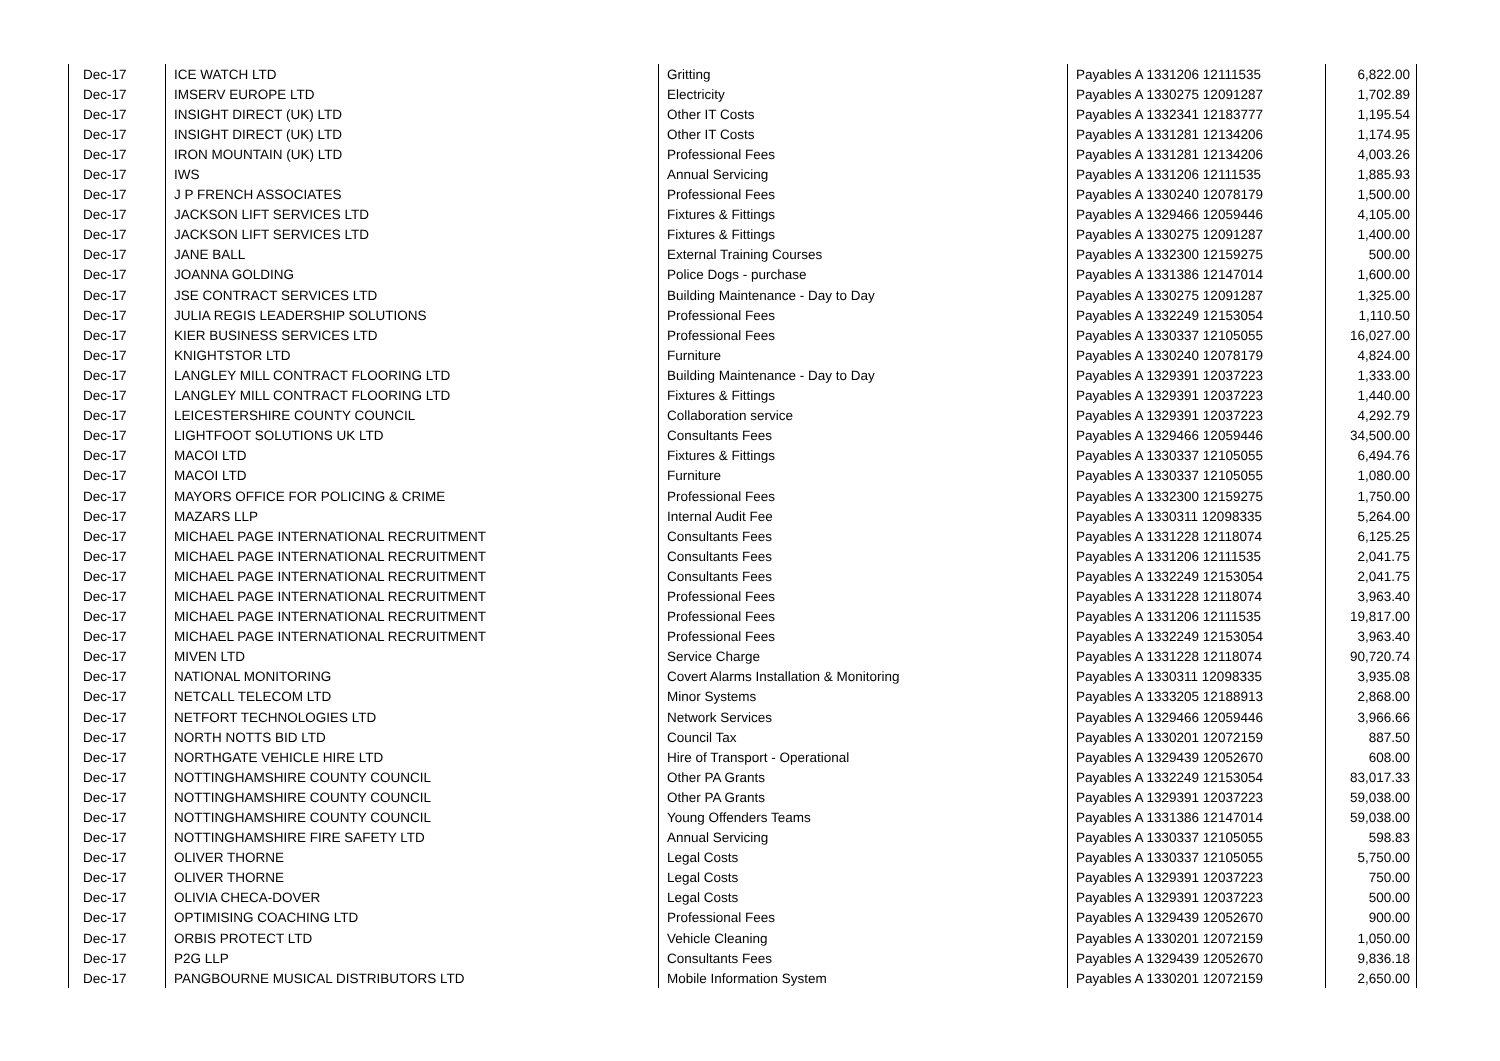| Dec-17 | ICE WATCH LTD | Gritting | Payables A 1331206 12111535 | 6,822.00 |
| Dec-17 | IMSERV EUROPE LTD | Electricity | Payables A 1330275 12091287 | 1,702.89 |
| Dec-17 | INSIGHT DIRECT (UK) LTD | Other IT Costs | Payables A 1332341 12183777 | 1,195.54 |
| Dec-17 | INSIGHT DIRECT (UK) LTD | Other IT Costs | Payables A 1331281 12134206 | 1,174.95 |
| Dec-17 | IRON MOUNTAIN (UK) LTD | Professional Fees | Payables A 1331281 12134206 | 4,003.26 |
| Dec-17 | IWS | Annual Servicing | Payables A 1331206 12111535 | 1,885.93 |
| Dec-17 | J P FRENCH ASSOCIATES | Professional Fees | Payables A 1330240 12078179 | 1,500.00 |
| Dec-17 | JACKSON LIFT SERVICES LTD | Fixtures & Fittings | Payables A 1329466 12059446 | 4,105.00 |
| Dec-17 | JACKSON LIFT SERVICES LTD | Fixtures & Fittings | Payables A 1330275 12091287 | 1,400.00 |
| Dec-17 | JANE BALL | External Training Courses | Payables A 1332300 12159275 | 500.00 |
| Dec-17 | JOANNA GOLDING | Police Dogs - purchase | Payables A 1331386 12147014 | 1,600.00 |
| Dec-17 | JSE CONTRACT SERVICES LTD | Building Maintenance - Day to Day | Payables A 1330275 12091287 | 1,325.00 |
| Dec-17 | JULIA REGIS LEADERSHIP SOLUTIONS | Professional Fees | Payables A 1332249 12153054 | 1,110.50 |
| Dec-17 | KIER BUSINESS SERVICES LTD | Professional Fees | Payables A 1330337 12105055 | 16,027.00 |
| Dec-17 | KNIGHTSTOR LTD | Furniture | Payables A 1330240 12078179 | 4,824.00 |
| Dec-17 | LANGLEY MILL CONTRACT FLOORING LTD | Building Maintenance - Day to Day | Payables A 1329391 12037223 | 1,333.00 |
| Dec-17 | LANGLEY MILL CONTRACT FLOORING LTD | Fixtures & Fittings | Payables A 1329391 12037223 | 1,440.00 |
| Dec-17 | LEICESTERSHIRE COUNTY COUNCIL | Collaboration service | Payables A 1329391 12037223 | 4,292.79 |
| Dec-17 | LIGHTFOOT SOLUTIONS UK LTD | Consultants Fees | Payables A 1329466 12059446 | 34,500.00 |
| Dec-17 | MACOI LTD | Fixtures & Fittings | Payables A 1330337 12105055 | 6,494.76 |
| Dec-17 | MACOI LTD | Furniture | Payables A 1330337 12105055 | 1,080.00 |
| Dec-17 | MAYORS OFFICE FOR POLICING & CRIME | Professional Fees | Payables A 1332300 12159275 | 1,750.00 |
| Dec-17 | MAZARS LLP | Internal Audit Fee | Payables A 1330311 12098335 | 5,264.00 |
| Dec-17 | MICHAEL PAGE INTERNATIONAL RECRUITMENT | Consultants Fees | Payables A 1331228 12118074 | 6,125.25 |
| Dec-17 | MICHAEL PAGE INTERNATIONAL RECRUITMENT | Consultants Fees | Payables A 1331206 12111535 | 2,041.75 |
| Dec-17 | MICHAEL PAGE INTERNATIONAL RECRUITMENT | Consultants Fees | Payables A 1332249 12153054 | 2,041.75 |
| Dec-17 | MICHAEL PAGE INTERNATIONAL RECRUITMENT | Professional Fees | Payables A 1331228 12118074 | 3,963.40 |
| Dec-17 | MICHAEL PAGE INTERNATIONAL RECRUITMENT | Professional Fees | Payables A 1331206 12111535 | 19,817.00 |
| Dec-17 | MICHAEL PAGE INTERNATIONAL RECRUITMENT | Professional Fees | Payables A 1332249 12153054 | 3,963.40 |
| Dec-17 | MIVEN LTD | Service Charge | Payables A 1331228 12118074 | 90,720.74 |
| Dec-17 | NATIONAL MONITORING | Covert Alarms Installation & Monitoring | Payables A 1330311 12098335 | 3,935.08 |
| Dec-17 | NETCALL TELECOM LTD | Minor Systems | Payables A 1333205 12188913 | 2,868.00 |
| Dec-17 | NETFORT TECHNOLOGIES LTD | Network Services | Payables A 1329466 12059446 | 3,966.66 |
| Dec-17 | NORTH NOTTS BID LTD | Council Tax | Payables A 1330201 12072159 | 887.50 |
| Dec-17 | NORTHGATE VEHICLE HIRE LTD | Hire of Transport - Operational | Payables A 1329439 12052670 | 608.00 |
| Dec-17 | NOTTINGHAMSHIRE COUNTY COUNCIL | Other PA Grants | Payables A 1332249 12153054 | 83,017.33 |
| Dec-17 | NOTTINGHAMSHIRE COUNTY COUNCIL | Other PA Grants | Payables A 1329391 12037223 | 59,038.00 |
| Dec-17 | NOTTINGHAMSHIRE COUNTY COUNCIL | Young Offenders Teams | Payables A 1331386 12147014 | 59,038.00 |
| Dec-17 | NOTTINGHAMSHIRE FIRE SAFETY LTD | Annual Servicing | Payables A 1330337 12105055 | 598.83 |
| Dec-17 | OLIVER THORNE | Legal Costs | Payables A 1330337 12105055 | 5,750.00 |
| Dec-17 | OLIVER THORNE | Legal Costs | Payables A 1329391 12037223 | 750.00 |
| Dec-17 | OLIVIA CHECA-DOVER | Legal Costs | Payables A 1329391 12037223 | 500.00 |
| Dec-17 | OPTIMISING COACHING LTD | Professional Fees | Payables A 1329439 12052670 | 900.00 |
| Dec-17 | ORBIS PROTECT LTD | Vehicle Cleaning | Payables A 1330201 12072159 | 1,050.00 |
| Dec-17 | P2G LLP | Consultants Fees | Payables A 1329439 12052670 | 9,836.18 |
| Dec-17 | PANGBOURNE MUSICAL DISTRIBUTORS LTD | Mobile Information System | Payables A 1330201 12072159 | 2,650.00 |